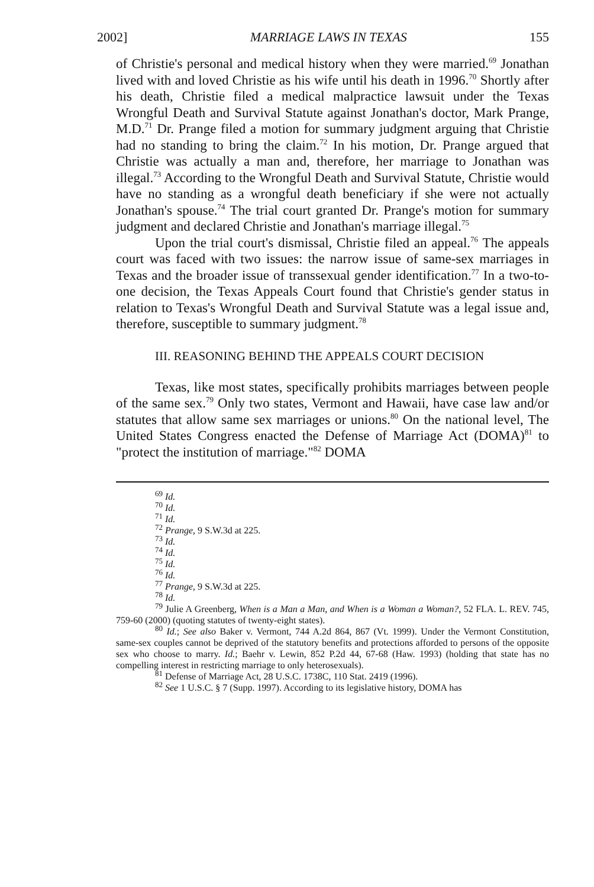2002] MARRIAGE LAWS IN TEXAS 155
of Christie's personal and medical history when they were married.<sup>69</sup> Jonathan lived with and loved Christie as his wife until his death in 1996.<sup>70</sup> Shortly after his death, Christie filed a medical malpractice lawsuit under the Texas Wrongful Death and Survival Statute against Jonathan's doctor, Mark Prange, M.D.<sup>71</sup> Dr. Prange filed a motion for summary judgment arguing that Christie had no standing to bring the claim.<sup>72</sup> In his motion, Dr. Prange argued that Christie was actually a man and, therefore, her marriage to Jonathan was illegal.<sup>73</sup> According to the Wrongful Death and Survival Statute, Christie would have no standing as a wrongful death beneficiary if she were not actually Jonathan's spouse.<sup>74</sup> The trial court granted Dr. Prange's motion for summary judgment and declared Christie and Jonathan's marriage illegal.<sup>75</sup>
Upon the trial court's dismissal, Christie filed an appeal.<sup>76</sup> The appeals court was faced with two issues: the narrow issue of same-sex marriages in Texas and the broader issue of transsexual gender identification.<sup>77</sup> In a two-to-one decision, the Texas Appeals Court found that Christie's gender status in relation to Texas's Wrongful Death and Survival Statute was a legal issue and, therefore, susceptible to summary judgment.<sup>78</sup>
III. REASONING BEHIND THE APPEALS COURT DECISION
Texas, like most states, specifically prohibits marriages between people of the same sex.<sup>79</sup> Only two states, Vermont and Hawaii, have case law and/or statutes that allow same sex marriages or unions.<sup>80</sup> On the national level, The United States Congress enacted the Defense of Marriage Act (DOMA)<sup>81</sup> to "protect the institution of marriage."<sup>82</sup> DOMA
<sup>69</sup> Id.
<sup>70</sup> Id.
<sup>71</sup> Id.
<sup>72</sup> Prange, 9 S.W.3d at 225.
<sup>73</sup> Id.
<sup>74</sup> Id.
<sup>75</sup> Id.
<sup>76</sup> Id.
<sup>77</sup> Prange, 9 S.W.3d at 225.
<sup>78</sup> Id.
<sup>79</sup> Julie A Greenberg, When is a Man a Man, and When is a Woman a Woman?, 52 FLA. L. REV. 745, 759-60 (2000) (quoting statutes of twenty-eight states).
<sup>80</sup> Id.; See also Baker v. Vermont, 744 A.2d 864, 867 (Vt. 1999). Under the Vermont Constitution, same-sex couples cannot be deprived of the statutory benefits and protections afforded to persons of the opposite sex who choose to marry. Id.; Baehr v. Lewin, 852 P.2d 44, 67-68 (Haw. 1993) (holding that state has no compelling interest in restricting marriage to only heterosexuals).
<sup>81</sup> Defense of Marriage Act, 28 U.S.C. 1738C, 110 Stat. 2419 (1996).
<sup>82</sup> See 1 U.S.C. § 7 (Supp. 1997). According to its legislative history, DOMA has